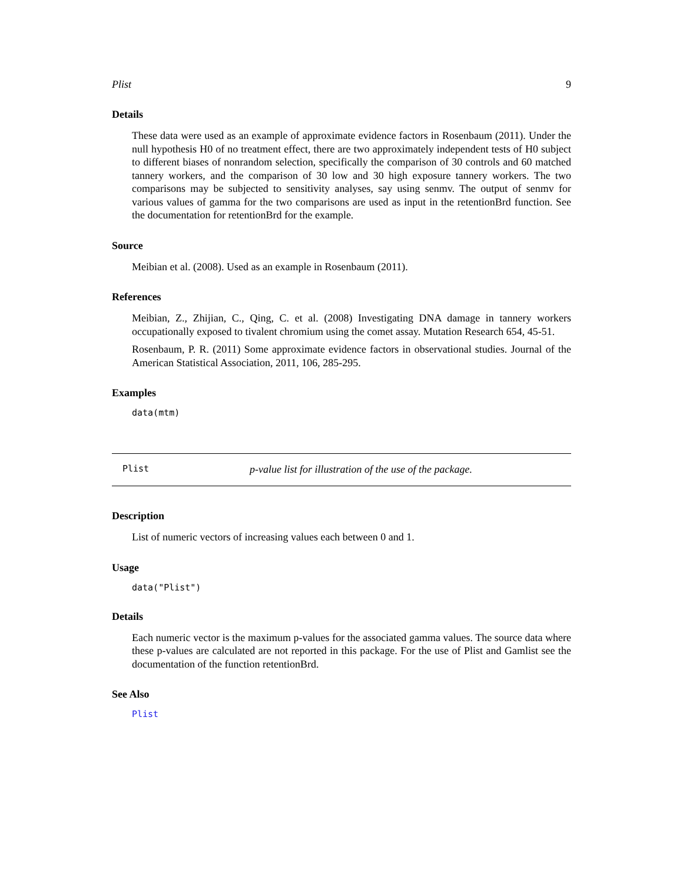Plist 9
Details
These data were used as an example of approximate evidence factors in Rosenbaum (2011). Under the null hypothesis H0 of no treatment effect, there are two approximately independent tests of H0 subject to different biases of nonrandom selection, specifically the comparison of 30 controls and 60 matched tannery workers, and the comparison of 30 low and 30 high exposure tannery workers. The two comparisons may be subjected to sensitivity analyses, say using senmv. The output of senmv for various values of gamma for the two comparisons are used as input in the retentionBrd function. See the documentation for retentionBrd for the example.
Source
Meibian et al. (2008). Used as an example in Rosenbaum (2011).
References
Meibian, Z., Zhijian, C., Qing, C. et al. (2008) Investigating DNA damage in tannery workers occupationally exposed to tivalent chromium using the comet assay. Mutation Research 654, 45-51.
Rosenbaum, P. R. (2011) Some approximate evidence factors in observational studies. Journal of the American Statistical Association, 2011, 106, 285-295.
Examples
data(mtm)
Plist p-value list for illustration of the use of the package.
Description
List of numeric vectors of increasing values each between 0 and 1.
Usage
data("Plist")
Details
Each numeric vector is the maximum p-values for the associated gamma values. The source data where these p-values are calculated are not reported in this package. For the use of Plist and Gamlist see the documentation of the function retentionBrd.
See Also
Plist